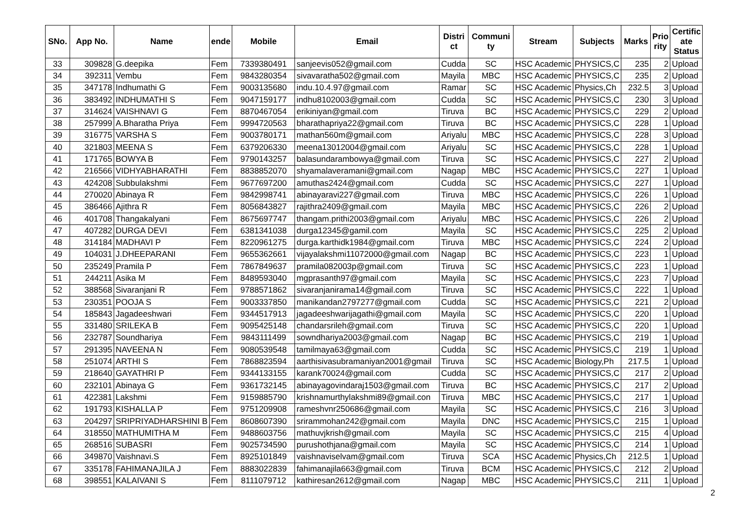| SNo. | App No. | Name | ende | Mobile | Email | Distri ct | Communi ty | Stream | Subjects | Marks | Prio rity | Certific ate Status |
| --- | --- | --- | --- | --- | --- | --- | --- | --- | --- | --- | --- | --- |
| 33 | 309828 | G.deepika | Fem | 7339380491 | sanjeevis052@gmail.com | Cudda | SC | HSC Academic | PHYSICS,C | 235 | 2 | Upload |
| 34 | 392311 | Vembu | Fem | 9843280354 | sivavaratha502@gmail.com | Mayila | MBC | HSC Academic | PHYSICS,C | 235 | 2 | Upload |
| 35 | 347178 | Indhumathi G | Fem | 9003135680 | indu.10.4.97@gmail.com | Ramar | SC | HSC Academic | Physics,Ch | 232.5 | 3 | Upload |
| 36 | 383492 | INDHUMATHI S | Fem | 9047159177 | indhu8102003@gmail.com | Cudda | SC | HSC Academic | PHYSICS,C | 230 | 3 | Upload |
| 37 | 314624 | VAISHNAVI G | Fem | 8870467054 | erikiniyan@gmail.com | Tiruva | BC | HSC Academic | PHYSICS,C | 229 | 2 | Upload |
| 38 | 257999 | A.Bharatha Priya | Fem | 9994720563 | bharathapriya22@gmail.com | Tiruva | BC | HSC Academic | PHYSICS,C | 228 | 1 | Upload |
| 39 | 316775 | VARSHA S | Fem | 9003780171 | mathan560m@gmail.com | Ariyalu | MBC | HSC Academic | PHYSICS,C | 228 | 3 | Upload |
| 40 | 321803 | MEENA S | Fem | 6379206330 | meena13012004@gmail.com | Ariyalu | SC | HSC Academic | PHYSICS,C | 228 | 1 | Upload |
| 41 | 171765 | BOWYA B | Fem | 9790143257 | balasundarambowya@gmail.com | Tiruva | SC | HSC Academic | PHYSICS,C | 227 | 2 | Upload |
| 42 | 216566 | VIDHYABHARATHI | Fem | 8838852070 | shyamalaveramani@gmail.com | Nagap | MBC | HSC Academic | PHYSICS,C | 227 | 1 | Upload |
| 43 | 424208 | Subbulakshmi | Fem | 9677697200 | amuthas2424@gmail.com | Cudda | SC | HSC Academic | PHYSICS,C | 227 | 1 | Upload |
| 44 | 270020 | Abinaya R | Fem | 9842998741 | abinayaravi227@gmail.com | Tiruva | MBC | HSC Academic | PHYSICS,C | 226 | 1 | Upload |
| 45 | 386466 | Ajithra R | Fem | 8056843827 | rajithra2409@gmail.com | Mayila | MBC | HSC Academic | PHYSICS,C | 226 | 2 | Upload |
| 46 | 401708 | Thangakalyani | Fem | 8675697747 | thangam.prithi2003@gmail.com | Ariyalu | MBC | HSC Academic | PHYSICS,C | 226 | 2 | Upload |
| 47 | 407282 | DURGA DEVI | Fem | 6381341038 | durga12345@gamil.com | Mayila | SC | HSC Academic | PHYSICS,C | 225 | 2 | Upload |
| 48 | 314184 | MADHAVI P | Fem | 8220961275 | durga.karthidk1984@gmail.com | Tiruva | MBC | HSC Academic | PHYSICS,C | 224 | 2 | Upload |
| 49 | 104031 | J.DHEEPARANI | Fem | 9655362661 | vijayalakshmi11072000@gmail.com | Nagap | BC | HSC Academic | PHYSICS,C | 223 | 1 | Upload |
| 50 | 235249 | Pramila P | Fem | 7867849637 | pramila082003p@gmail.com | Tiruva | SC | HSC Academic | PHYSICS,C | 223 | 1 | Upload |
| 51 | 244211 | Asika M | Fem | 8489593040 | mgprasanth97@gmail.com | Mayila | SC | HSC Academic | PHYSICS,C | 223 | 7 | Upload |
| 52 | 388568 | Sivaranjani R | Fem | 9788571862 | sivaranjanirama14@gmail.com | Tiruva | SC | HSC Academic | PHYSICS,C | 222 | 1 | Upload |
| 53 | 230351 | POOJA S | Fem | 9003337850 | manikandan2797277@gmail.com | Cudda | SC | HSC Academic | PHYSICS,C | 221 | 2 | Upload |
| 54 | 185843 | Jagadeeshwari | Fem | 9344517913 | jagadeeshwarijagathi@gmail.com | Mayila | SC | HSC Academic | PHYSICS,C | 220 | 1 | Upload |
| 55 | 331480 | SRILEKA B | Fem | 9095425148 | chandarsrileh@gmail.com | Tiruva | SC | HSC Academic | PHYSICS,C | 220 | 1 | Upload |
| 56 | 232787 | Soundhariya | Fem | 9843111499 | sowndhariya2003@gmail.com | Nagap | BC | HSC Academic | PHYSICS,C | 219 | 1 | Upload |
| 57 | 291395 | NAVEENA N | Fem | 9080539548 | tamilmaya63@gmail.com | Cudda | SC | HSC Academic | PHYSICS,C | 219 | 1 | Upload |
| 58 | 251074 | ARTHI S | Fem | 7868823594 | aarthisivasubramaniyan2001@gmail | Tiruva | SC | HSC Academic | Biology,Ph | 217.5 | 1 | Upload |
| 59 | 218640 | GAYATHRI P | Fem | 9344133155 | karank70024@gmail.com | Cudda | SC | HSC Academic | PHYSICS,C | 217 | 2 | Upload |
| 60 | 232101 | Abinaya G | Fem | 9361732145 | abinayagovindaraj1503@gmail.com | Tiruva | BC | HSC Academic | PHYSICS,C | 217 | 2 | Upload |
| 61 | 422381 | Lakshmi | Fem | 9159885790 | krishnamurthylakshmi89@gmail.con | Tiruva | MBC | HSC Academic | PHYSICS,C | 217 | 1 | Upload |
| 62 | 191793 | KISHALLA P | Fem | 9751209908 | rameshvnr250686@gmail.com | Mayila | SC | HSC Academic | PHYSICS,C | 216 | 3 | Upload |
| 63 | 204297 | SRIPRIYADHARSHINI B | Fem | 8608607390 | srirammohan242@gmail.com | Mayila | DNC | HSC Academic | PHYSICS,C | 215 | 1 | Upload |
| 64 | 318550 | MATHUMITHA M | Fem | 9488603756 | mathuvjkrish@gmail.com | Mayila | SC | HSC Academic | PHYSICS,C | 215 | 4 | Upload |
| 65 | 268516 | SUBASRI | Fem | 9025734590 | purushothjana@gmail.com | Mayila | SC | HSC Academic | PHYSICS,C | 214 | 1 | Upload |
| 66 | 349870 | Vaishnavi.S | Fem | 8925101849 | vaishnaviselvam@gmail.com | Tiruva | SCA | HSC Academic | Physics,Ch | 212.5 | 1 | Upload |
| 67 | 335178 | FAHIMANAJILA J | Fem | 8883022839 | fahimanajila663@gmail.com | Tiruva | BCM | HSC Academic | PHYSICS,C | 212 | 2 | Upload |
| 68 | 398551 | KALAIVANI S | Fem | 8111079712 | kathiresan2612@gmail.com | Nagap | MBC | HSC Academic | PHYSICS,C | 211 | 1 | Upload |
2